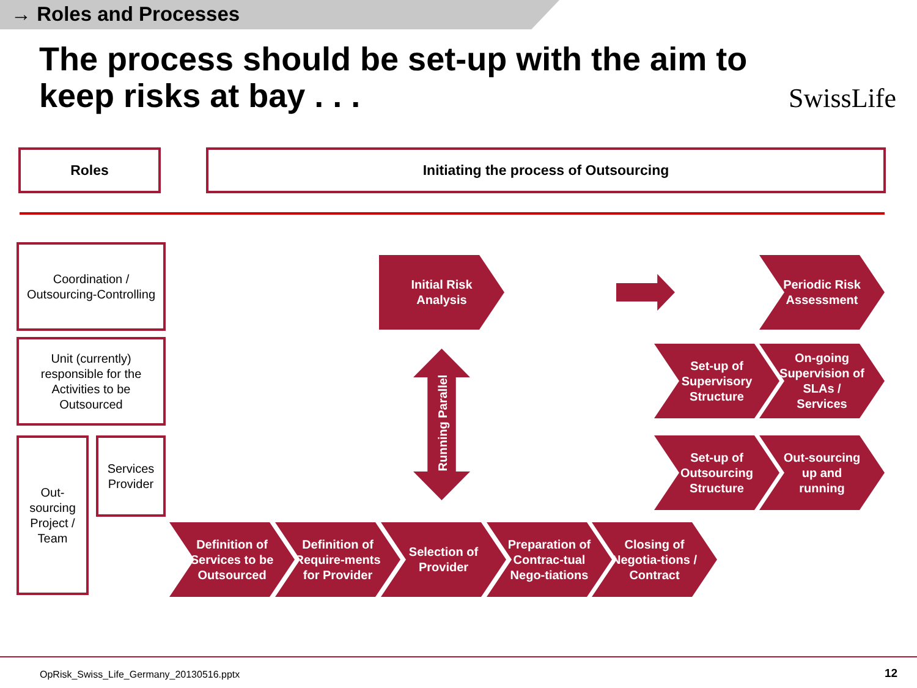→ Roles and Processes
The process should be set-up with the aim to keep risks at bay . . .
SwissLife
Roles Initiating the process of Outsourcing
Coordination /
Outsourcing-Controlling
Unit (currently) responsible for the Activities to be Outsourced
Out-
sourcing Project / Team
Services Provider
Initial Risk Analysis
Periodic Risk Assessment
Running Parallel
Set-up of Supervisory Structure
On-going Supervision of SLAs / Services
Set-up of Outsourcing Structure
Out-sourcing up and running
Definition of Services to be Outsourced
Definition of Require-ments for Provider
Selection of Provider
Preparation of Contrac-tual Nego-tiations
Closing of Negotia-tions / Contract
OpRisk_Swiss_Life_Germany_20130516.pptx
12